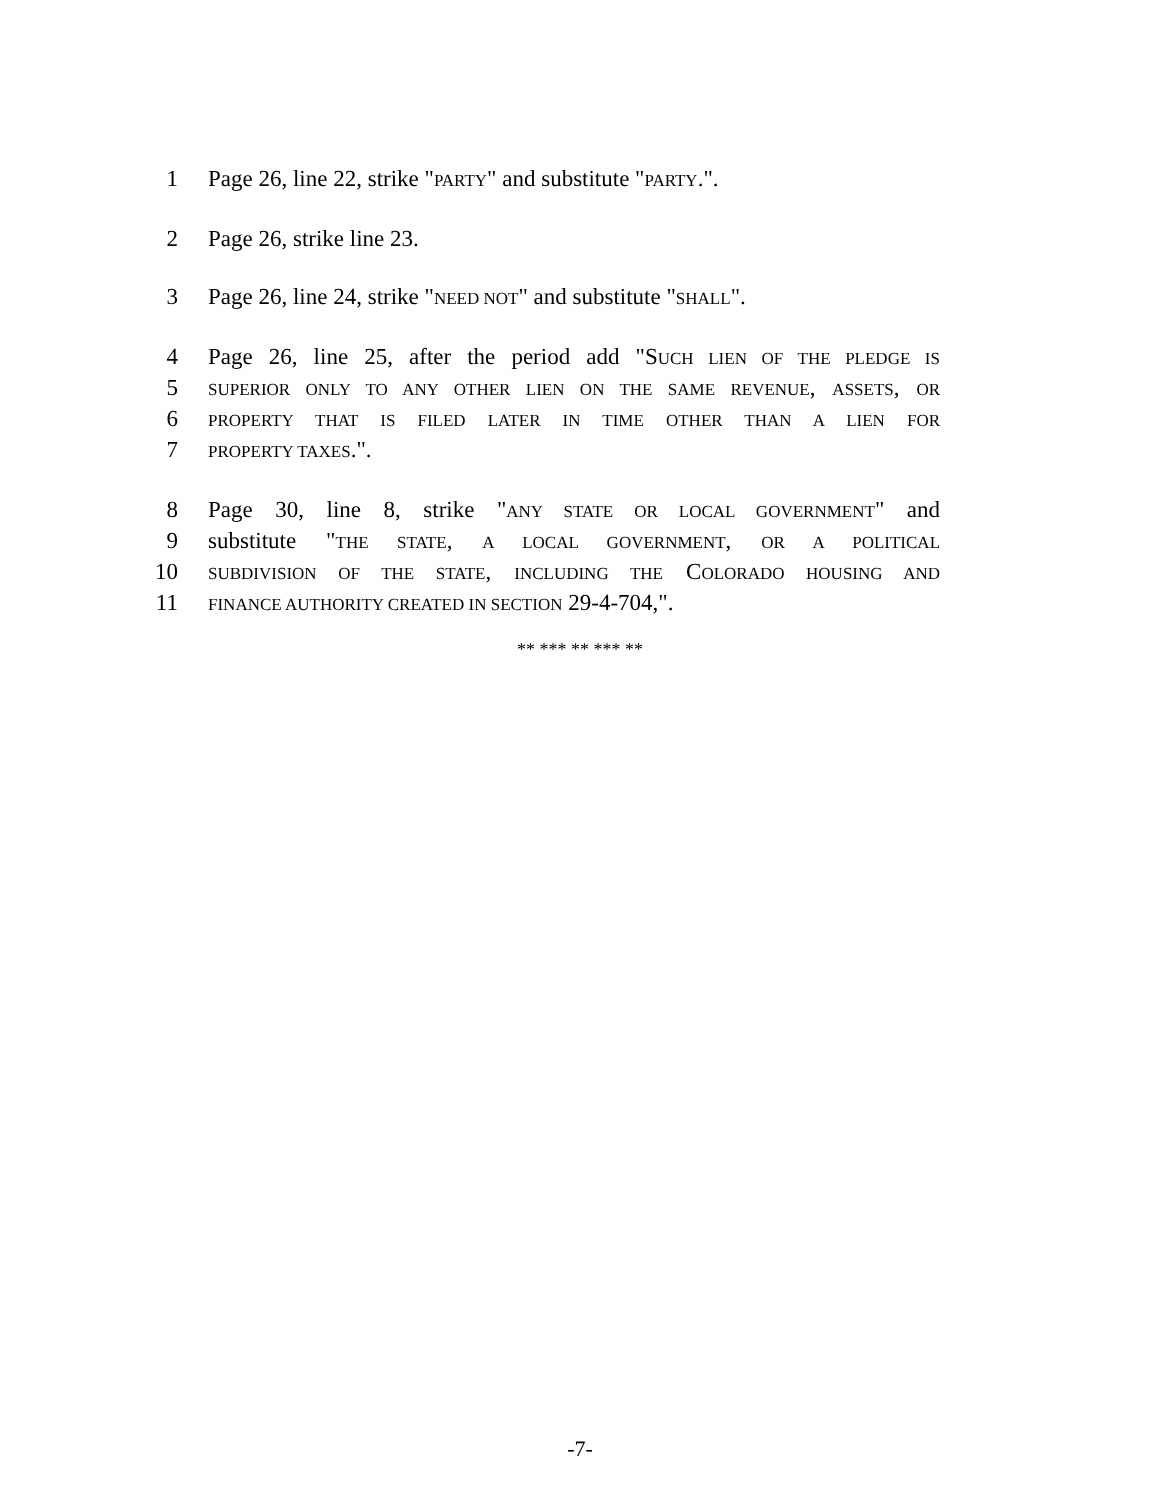1 Page 26, line 22, strike "PARTY" and substitute "PARTY.".
2 Page 26, strike line 23.
3 Page 26, line 24, strike "NEED NOT" and substitute "SHALL".
4 Page 26, line 25, after the period add "SUCH LIEN OF THE PLEDGE IS
5 SUPERIOR ONLY TO ANY OTHER LIEN ON THE SAME REVENUE, ASSETS, OR
6 PROPERTY THAT IS FILED LATER IN TIME OTHER THAN A LIEN FOR
7 PROPERTY TAXES.".
8 Page 30, line 8, strike "ANY STATE OR LOCAL GOVERNMENT" and
9 substitute "THE STATE, A LOCAL GOVERNMENT, OR A POLITICAL
10 SUBDIVISION OF THE STATE, INCLUDING THE COLORADO HOUSING AND
11 FINANCE AUTHORITY CREATED IN SECTION 29-4-704,".
** *** ** *** **
-7-